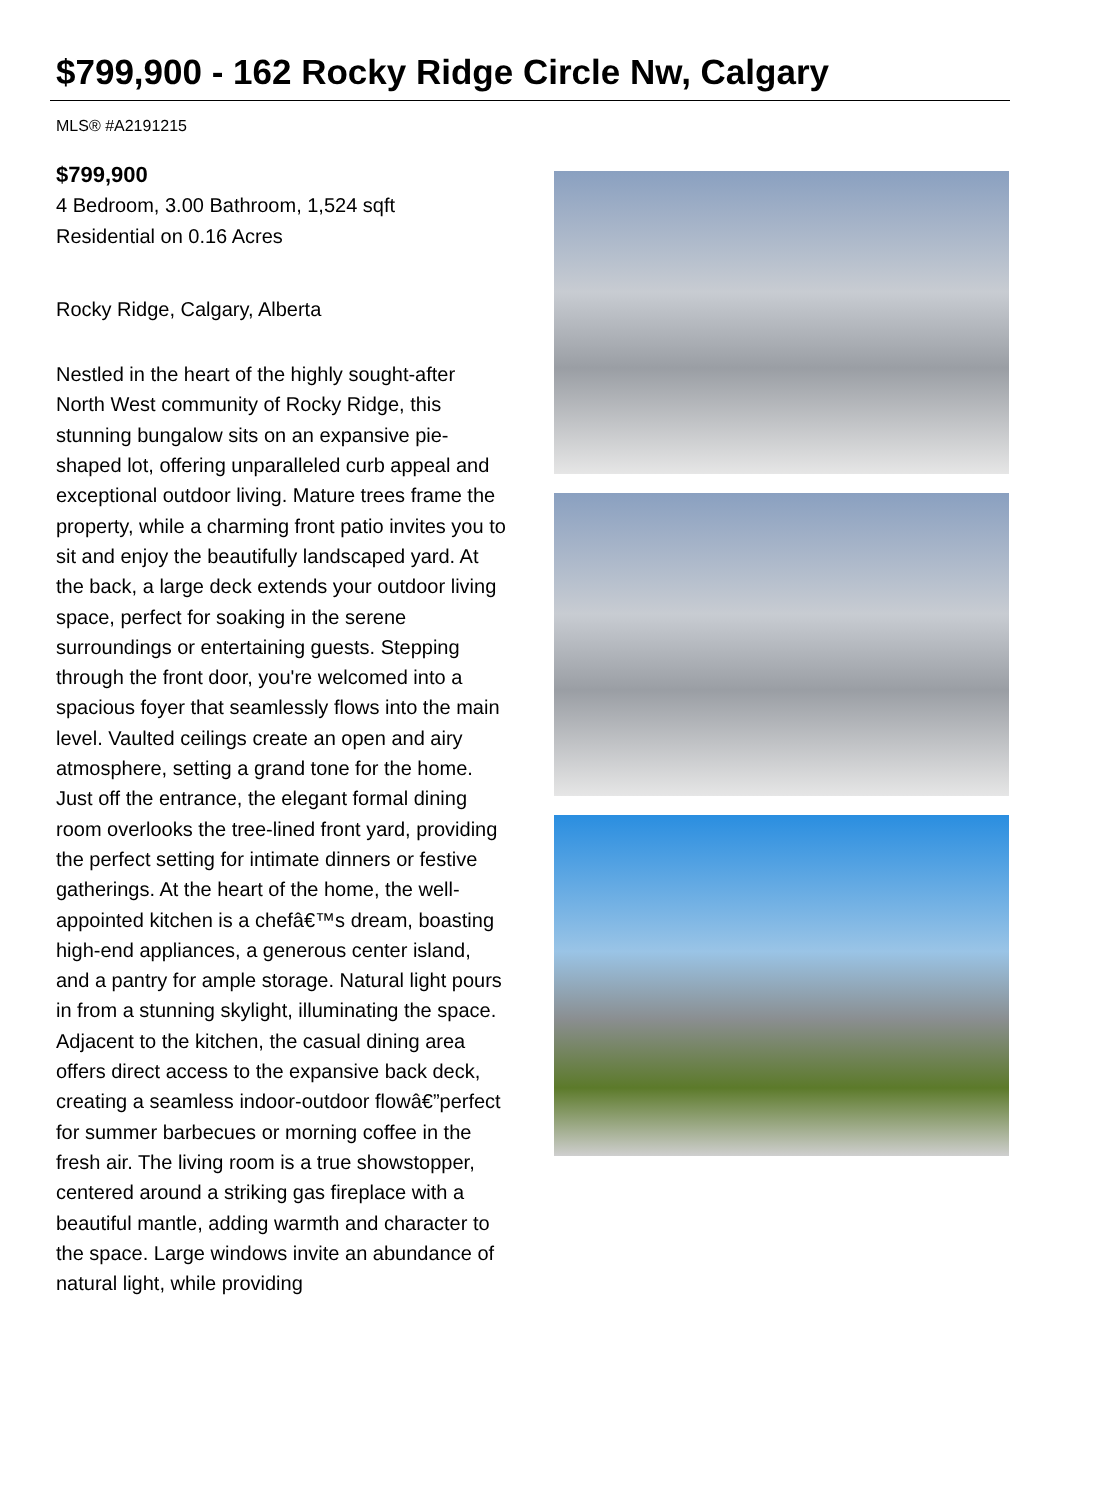$799,900 - 162 Rocky Ridge Circle Nw, Calgary
MLS® #A2191215
$799,900
4 Bedroom, 3.00 Bathroom, 1,524 sqft
Residential on 0.16 Acres
Rocky Ridge, Calgary, Alberta
Nestled in the heart of the highly sought-after North West community of Rocky Ridge, this stunning bungalow sits on an expansive pie-shaped lot, offering unparalleled curb appeal and exceptional outdoor living. Mature trees frame the property, while a charming front patio invites you to sit and enjoy the beautifully landscaped yard. At the back, a large deck extends your outdoor living space, perfect for soaking in the serene surroundings or entertaining guests. Stepping through the front door, you're welcomed into a spacious foyer that seamlessly flows into the main level. Vaulted ceilings create an open and airy atmosphere, setting a grand tone for the home. Just off the entrance, the elegant formal dining room overlooks the tree-lined front yard, providing the perfect setting for intimate dinners or festive gatherings. At the heart of the home, the well-appointed kitchen is a chefâ€™s dream, boasting high-end appliances, a generous center island, and a pantry for ample storage. Natural light pours in from a stunning skylight, illuminating the space. Adjacent to the kitchen, the casual dining area offers direct access to the expansive back deck, creating a seamless indoor-outdoor flowâ€”perfect for summer barbecues or morning coffee in the fresh air. The living room is a true showstopper, centered around a striking gas fireplace with a beautiful mantle, adding warmth and character to the space. Large windows invite an abundance of natural light, while providing